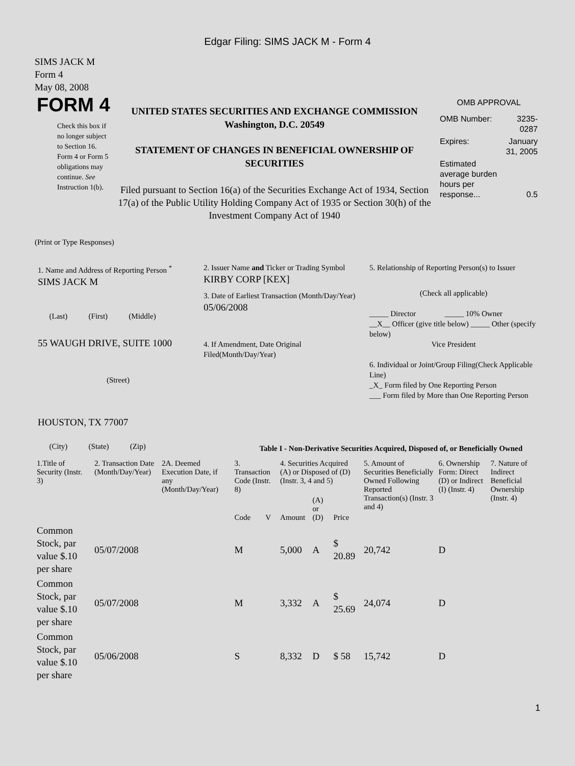Edgar Filing: SIMS JACK M - Form 4
SIMS JACK M
Form 4
May 08, 2008
FORM 4
Check this box if no longer subject to Section 16. Form 4 or Form 5 obligations may continue. See Instruction 1(b).
UNITED STATES SECURITIES AND EXCHANGE COMMISSION
Washington, D.C. 20549
STATEMENT OF CHANGES IN BENEFICIAL OWNERSHIP OF SECURITIES
Filed pursuant to Section 16(a) of the Securities Exchange Act of 1934, Section 17(a) of the Public Utility Holding Company Act of 1935 or Section 30(h) of the Investment Company Act of 1940
OMB APPROVAL
| OMB Number: | 3235-0287 |
| Expires: | January 31, 2005 |
| Estimated average burden hours per response... | 0.5 |
(Print or Type Responses)
1. Name and Address of Reporting Person <sup>*</sup>
SIMS JACK M
(Last) (First) (Middle)
55 WAUGH DRIVE, SUITE 1000
(Street)
HOUSTON, TX 77007
(City) (State) (Zip)
2. Issuer Name and Ticker or Trading Symbol
KIRBY CORP [KEX]
3. Date of Earliest Transaction (Month/Day/Year)
05/06/2008
4. If Amendment, Date Original Filed(Month/Day/Year)
5. Relationship of Reporting Person(s) to Issuer
(Check all applicable)
_____ Director _____ 10% Owner
__X__ Officer (give title below) _____ Other (specify below)
Vice President
6. Individual or Joint/Group Filing(Check Applicable Line)
_X_ Form filed by One Reporting Person
___ Form filed by More than One Reporting Person
Table I - Non-Derivative Securities Acquired, Disposed of, or Beneficially Owned
| 1.Title of Security (Instr. 3) | 2. Transaction Date (Month/Day/Year) | 2A. Deemed Execution Date, if any (Month/Day/Year) | 3. Transaction Code (Instr. 8) | | 4. Securities Acquired (A) or Disposed of (D) (Instr. 3, 4 and 5) | | | 5. Amount of Securities Beneficially Owned Following Reported Transaction(s) (Instr. 3 and 4) | 6. Ownership Form: Direct (D) or Indirect (I) (Instr. 4) | 7. Nature of Indirect Beneficial Ownership (Instr. 4) |
| --- | --- | --- | --- | --- | --- | --- | --- | --- | --- | --- |
| | | | Code | V | Amount | (A) or (D) | Price | | | |
| Common Stock, par value $.10 per share | 05/07/2008 | | M | | 5,000 | A | $ 20.89 | 20,742 | D | |
| Common Stock, par value $.10 per share | 05/07/2008 | | M | | 3,332 | A | $ 25.69 | 24,074 | D | |
| Common Stock, par value $.10 per share | 05/06/2008 | | S | | 8,332 | D | $ 58 | 15,742 | D | |
1